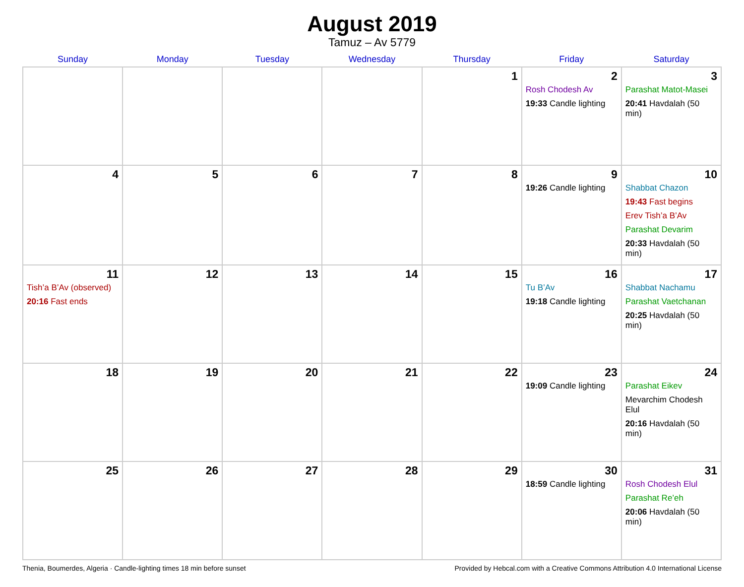August 2019
Tamuz – Av 5779
| Sunday | Monday | Tuesday | Wednesday | Thursday | Friday | Saturday |
| --- | --- | --- | --- | --- | --- | --- |
| | | | | 1 | 2 Rosh Chodesh Av 19:33 Candle lighting | 3 Parashat Matot-Masei 20:41 Havdalah (50 min) |
| 4 | 5 | 6 | 7 | 8 | 9 19:26 Candle lighting | 10 Shabbat Chazon 19:43 Fast begins Erev Tish’a B’Av Parashat Devarim 20:33 Havdalah (50 min) |
| 11 Tish’a B’Av (observed) 20:16 Fast ends | 12 | 13 | 14 | 15 | 16 Tu B’Av 19:18 Candle lighting | 17 Shabbat Nachamu Parashat Vaetchanan 20:25 Havdalah (50 min) |
| 18 | 19 | 20 | 21 | 22 | 23 19:09 Candle lighting | 24 Parashat Eikev Mevarchim Chodesh Elul 20:16 Havdalah (50 min) |
| 25 | 26 | 27 | 28 | 29 | 30 18:59 Candle lighting | 31 Rosh Chodesh Elul Parashat Re’eh 20:06 Havdalah (50 min) |
Thenia, Boumerdes, Algeria · Candle-lighting times 18 min before sunset Provided by Hebcal.com with a Creative Commons Attribution 4.0 International License